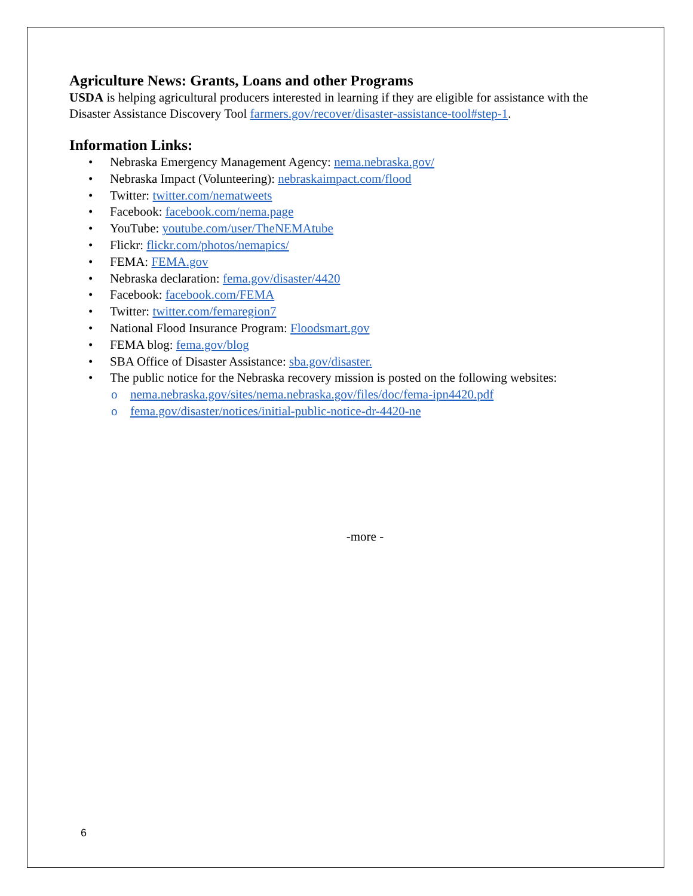Agriculture News: Grants, Loans and other Programs
USDA is helping agricultural producers interested in learning if they are eligible for assistance with the Disaster Assistance Discovery Tool farmers.gov/recover/disaster-assistance-tool#step-1.
Information Links:
• Nebraska Emergency Management Agency: nema.nebraska.gov/
• Nebraska Impact (Volunteering): nebraskaimpact.com/flood
• Twitter: twitter.com/nematweets
• Facebook: facebook.com/nema.page
• YouTube: youtube.com/user/TheNEMAtube
• Flickr: flickr.com/photos/nemapics/
• FEMA: FEMA.gov
• Nebraska declaration: fema.gov/disaster/4420
• Facebook: facebook.com/FEMA
• Twitter: twitter.com/femaregion7
• National Flood Insurance Program: Floodsmart.gov
• FEMA blog: fema.gov/blog
• SBA Office of Disaster Assistance: sba.gov/disaster.
• The public notice for the Nebraska recovery mission is posted on the following websites:
o nema.nebraska.gov/sites/nema.nebraska.gov/files/doc/fema-ipn4420.pdf
o fema.gov/disaster/notices/initial-public-notice-dr-4420-ne
-more -
6